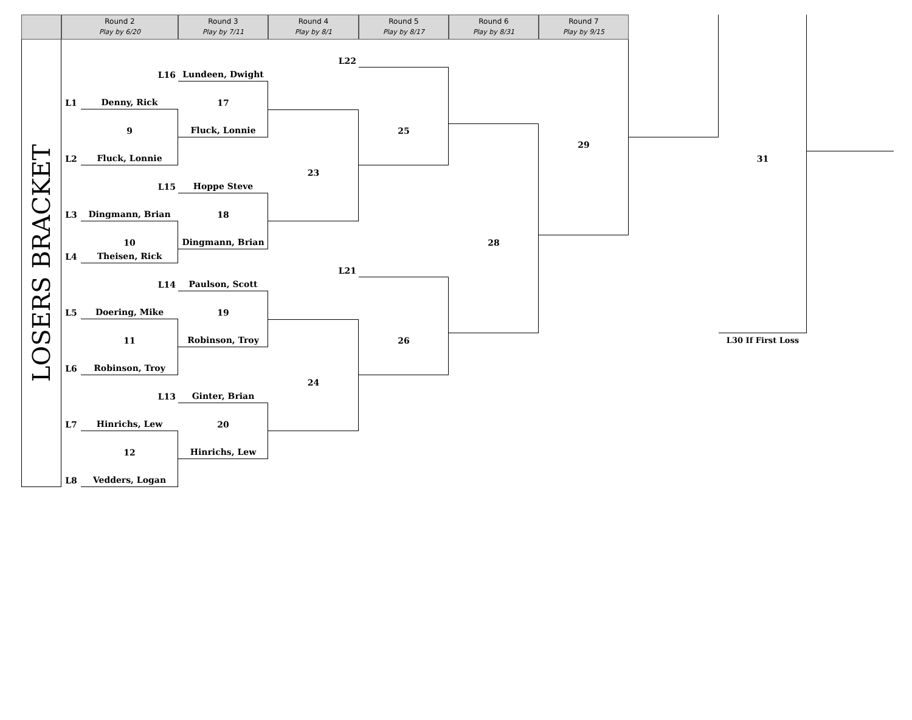Round 2
Play by 6/20
Round 3
Play by 7/11
Round 4
Play by 8/1
Round 5
Play by 8/17
Round 6
Play by 8/31
Round 7
Play by 9/15
LOSERS BRACKET
L22
L16
Lundeen, Dwight
L1
Denny, Rick
17
9
Fluck, Lonnie
25
29
L2
Fluck, Lonnie
31
23
L15
Hoppe Steve
L3
Dingmann, Brian
18
10
Dingmann, Brian
28
L4
Theisen, Rick
L21
L14
Paulson, Scott
L5
Doering, Mike
19
11
Robinson, Troy
26
L30 If First Loss
L6
Robinson, Troy
24
L13
Ginter, Brian
L7
Hinrichs, Lew
20
12
Hinrichs, Lew
L8
Vedders, Logan